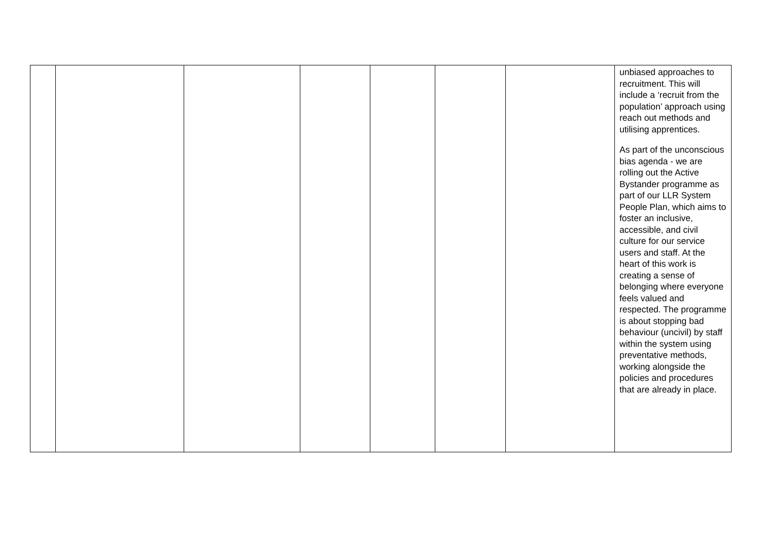| | | | | | | | unbiased approaches to recruitment. This will include a ‘recruit from the population’ approach using reach out methods and utilising apprentices. As part of the unconscious bias agenda - we are rolling out the Active Bystander programme as part of our LLR System People Plan, which aims to foster an inclusive, accessible, and civil culture for our service users and staff. At the heart of this work is creating a sense of belonging where everyone feels valued and respected. The programme is about stopping bad behaviour (uncivil) by staff within the system using preventative methods, working alongside the policies and procedures that are already in place. |